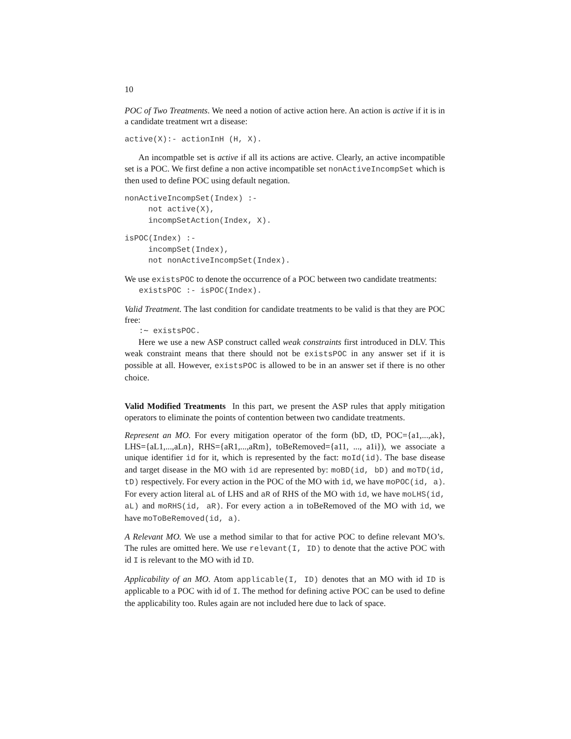10
POC of Two Treatments. We need a notion of active action here. An action is active if it is in a candidate treatment wrt a disease:
active(X):- actionInH (H, X).
An incompatble set is active if all its actions are active. Clearly, an active incompatible set is a POC. We first define a non active incompatible set nonActiveIncompSet which is then used to define POC using default negation.
nonActiveIncompSet(Index) :- not active(X), incompSetAction(Index, X).
isPOC(Index) :- incompSet(Index), not nonActiveIncompSet(Index).
We use existsPOC to denote the occurrence of a POC between two candidate treatments:
existsPOC :- isPOC(Index).
Valid Treatment. The last condition for candidate treatments to be valid is that they are POC free:
:∼ existsPOC.
Here we use a new ASP construct called weak constraints first introduced in DLV. This weak constraint means that there should not be existsPOC in any answer set if it is possible at all. However, existsPOC is allowed to be in an answer set if there is no other choice.
Valid Modified Treatments In this part, we present the ASP rules that apply mitigation operators to eliminate the points of contention between two candidate treatments.
Represent an MO. For every mitigation operator of the form (bD, tD, POC={a1,...,ak}, LHS={aL1,...,aLn}, RHS={aR1,...,aRm}, toBeRemoved={a11, ..., a1i}), we associate a unique identifier id for it, which is represented by the fact: moId(id). The base disease and target disease in the MO with id are represented by: moBD(id, bD) and moTD(id, tD) respectively. For every action in the POC of the MO with id, we have moPOC(id, a). For every action literal aL of LHS and aR of RHS of the MO with id, we have moLHS(id, aL) and moRHS(id, aR). For every action a in toBeRemoved of the MO with id, we have moToBeRemoved(id, a).
A Relevant MO. We use a method similar to that for active POC to define relevant MO’s. The rules are omitted here. We use relevant(I, ID) to denote that the active POC with id I is relevant to the MO with id ID.
Applicability of an MO. Atom applicable(I, ID) denotes that an MO with id ID is applicable to a POC with id of I. The method for defining active POC can be used to define the applicability too. Rules again are not included here due to lack of space.